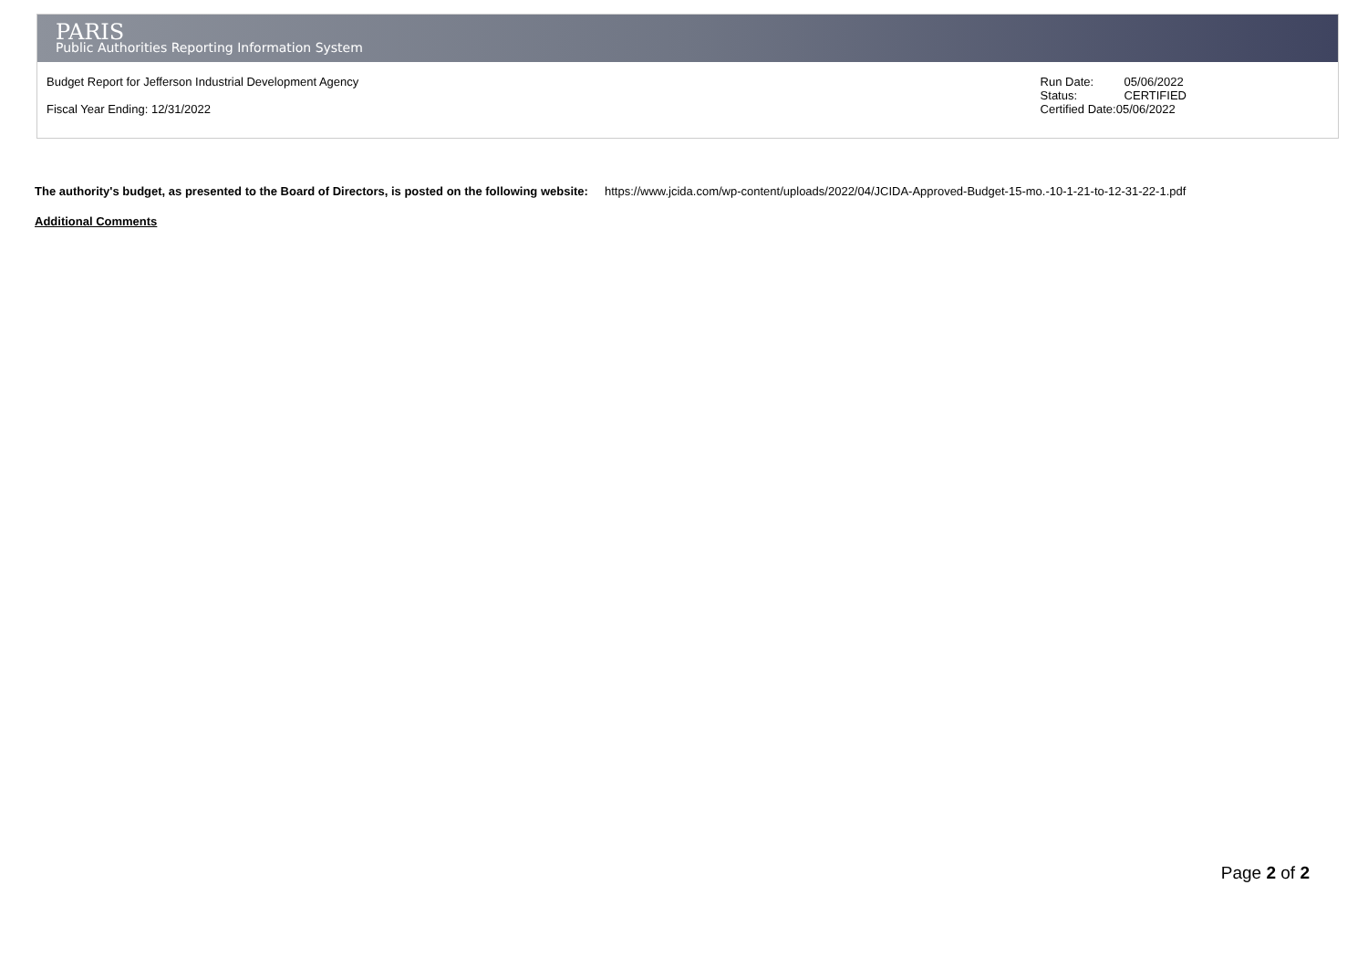PARIS
Public Authorities Reporting Information System
Budget Report for Jefferson Industrial Development Agency
Fiscal Year Ending: 12/31/2022
| Run Date: | 05/06/2022 |
| Status: | CERTIFIED |
| Certified Date:05/06/2022 | |
The authority's budget, as presented to the Board of Directors, is posted on the following website: https://www.jcida.com/wp-content/uploads/2022/04/JCIDA-Approved-Budget-15-mo.-10-1-21-to-12-31-22-1.pdf
Additional Comments
Page 2 of 2